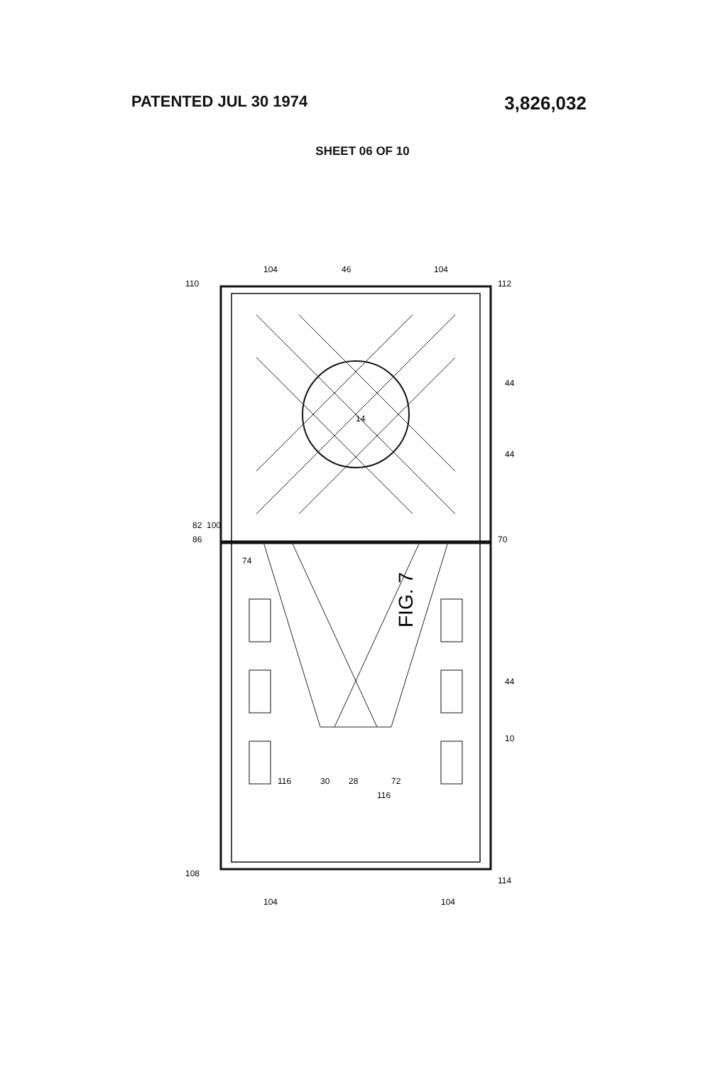PATENTED JUL 30 1974
3,826,032
SHEET 06 OF 10
FIG. 7
14
110
112
46
104
104
108
114
70
86
82
100
74
72
10
44
44
44
30
28
116
116
104
104